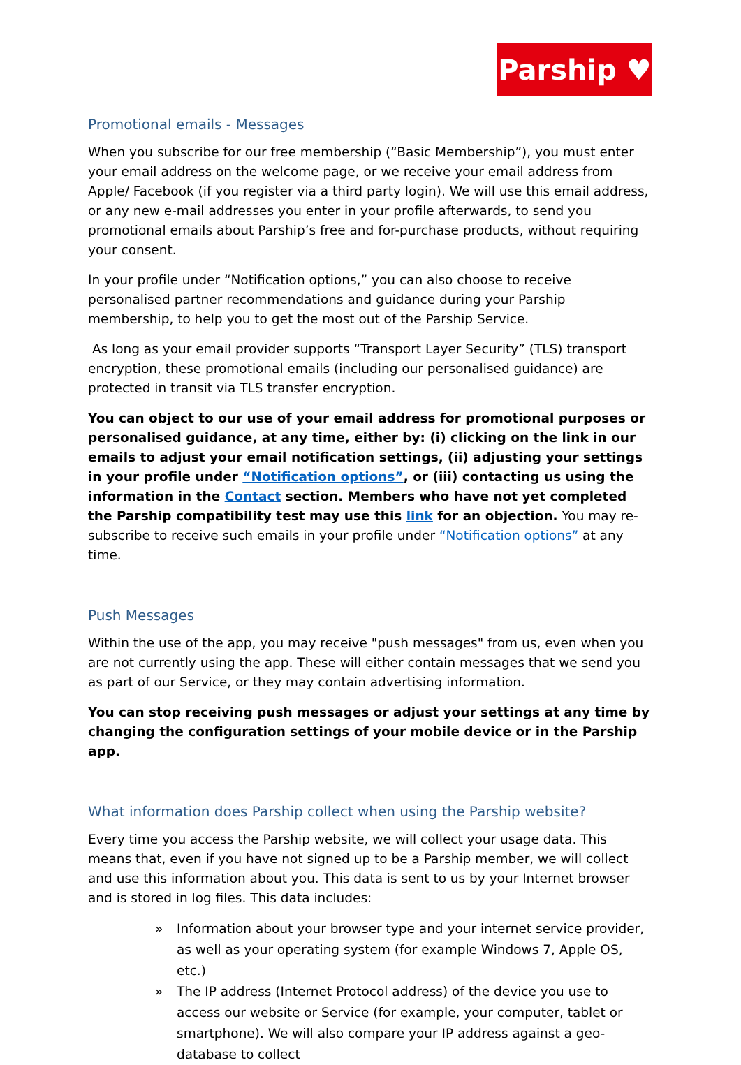Parship ♥
Promotional emails - Messages
When you subscribe for our free membership (“Basic Membership”), you must enter your email address on the welcome page, or we receive your email address from Apple/ Facebook (if you register via a third party login). We will use this email address, or any new e-mail addresses you enter in your profile afterwards, to send you promotional emails about Parship’s free and for-purchase products, without requiring your consent.
In your profile under “Notification options,” you can also choose to receive personalised partner recommendations and guidance during your Parship membership, to help you to get the most out of the Parship Service.
As long as your email provider supports “Transport Layer Security” (TLS) transport encryption, these promotional emails (including our personalised guidance) are protected in transit via TLS transfer encryption.
You can object to our use of your email address for promotional purposes or personalised guidance, at any time, either by: (i) clicking on the link in our emails to adjust your email notification settings, (ii) adjusting your settings in your profile under “Notification options”, or (iii) contacting us using the information in the Contact section. Members who have not yet completed the Parship compatibility test may use this link for an objection. You may re-subscribe to receive such emails in your profile under “Notification options” at any time.
Push Messages
Within the use of the app, you may receive "push messages" from us, even when you are not currently using the app. These will either contain messages that we send you as part of our Service, or they may contain advertising information.
You can stop receiving push messages or adjust your settings at any time by changing the configuration settings of your mobile device or in the Parship app.
What information does Parship collect when using the Parship website?
Every time you access the Parship website, we will collect your usage data. This means that, even if you have not signed up to be a Parship member, we will collect and use this information about you. This data is sent to us by your Internet browser and is stored in log files. This data includes:
» Information about your browser type and your internet service provider, as well as your operating system (for example Windows 7, Apple OS, etc.)
» The IP address (Internet Protocol address) of the device you use to access our website or Service (for example, your computer, tablet or smartphone). We will also compare your IP address against a geo-database to collect